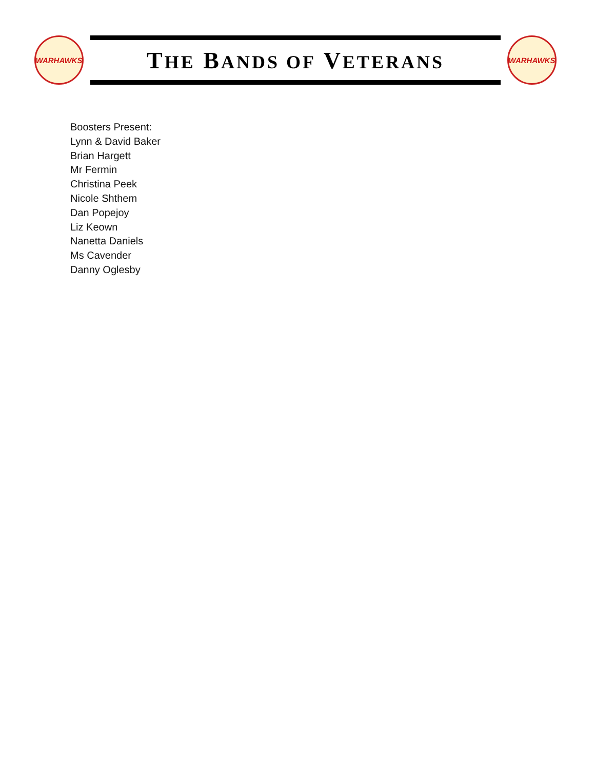WARHAWKS
THE BANDS OF VETERANS
WARHAWKS
Boosters Present:
Lynn & David Baker
Brian Hargett
Mr Fermin
Christina Peek
Nicole Shthem
Dan Popejoy
Liz Keown
Nanetta Daniels
Ms Cavender
Danny Oglesby